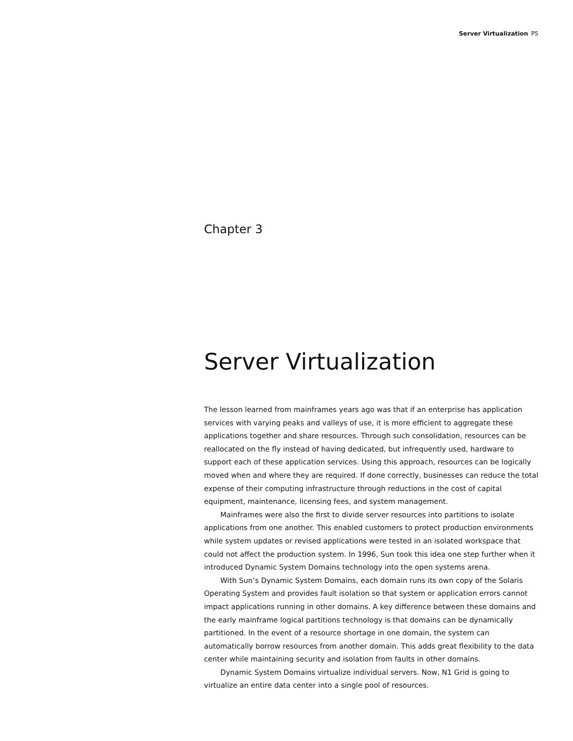Server Virtualization P5
Chapter 3
Server Virtualization
The lesson learned from mainframes years ago was that if an enterprise has application services with varying peaks and valleys of use, it is more efficient to aggregate these applications together and share resources. Through such consolidation, resources can be reallocated on the fly instead of having dedicated, but infrequently used, hardware to support each of these application services. Using this approach, resources can be logically moved when and where they are required. If done correctly, businesses can reduce the total expense of their computing infrastructure through reductions in the cost of capital equipment, maintenance, licensing fees, and system management.
Mainframes were also the first to divide server resources into partitions to isolate applications from one another. This enabled customers to protect production environments while system updates or revised applications were tested in an isolated workspace that could not affect the production system. In 1996, Sun took this idea one step further when it introduced Dynamic System Domains technology into the open systems arena.
With Sun’s Dynamic System Domains, each domain runs its own copy of the Solaris Operating System and provides fault isolation so that system or application errors cannot impact applications running in other domains. A key difference between these domains and the early mainframe logical partitions technology is that domains can be dynamically partitioned. In the event of a resource shortage in one domain, the system can automatically borrow resources from another domain. This adds great flexibility to the data center while maintaining security and isolation from faults in other domains.
Dynamic System Domains virtualize individual servers. Now, N1 Grid is going to virtualize an entire data center into a single pool of resources.